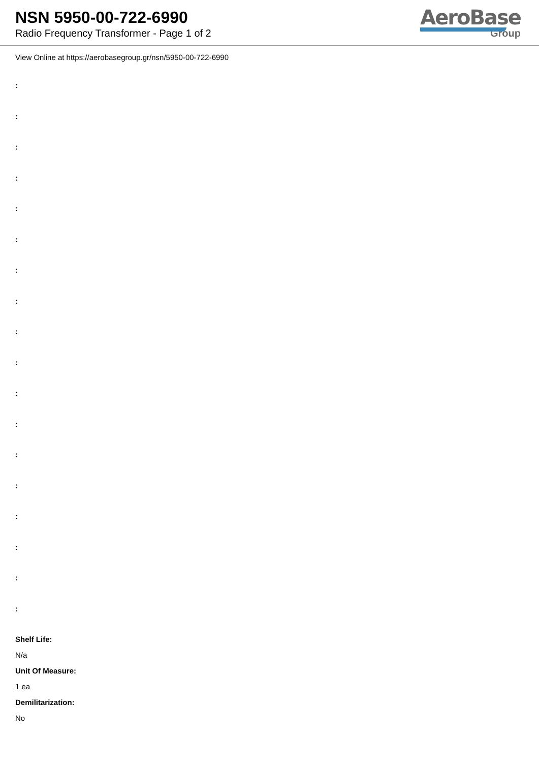NSN 5950-00-722-6990
Radio Frequency Transformer - Page 1 of 2
AeroBase
Group
View Online at https://aerobasegroup.gr/nsn/5950-00-722-6990
:
:
:
:
:
:
:
:
:
:
:
:
:
:
:
:
:
:
Shelf Life:
N/a
Unit Of Measure:
1 ea
Demilitarization:
No